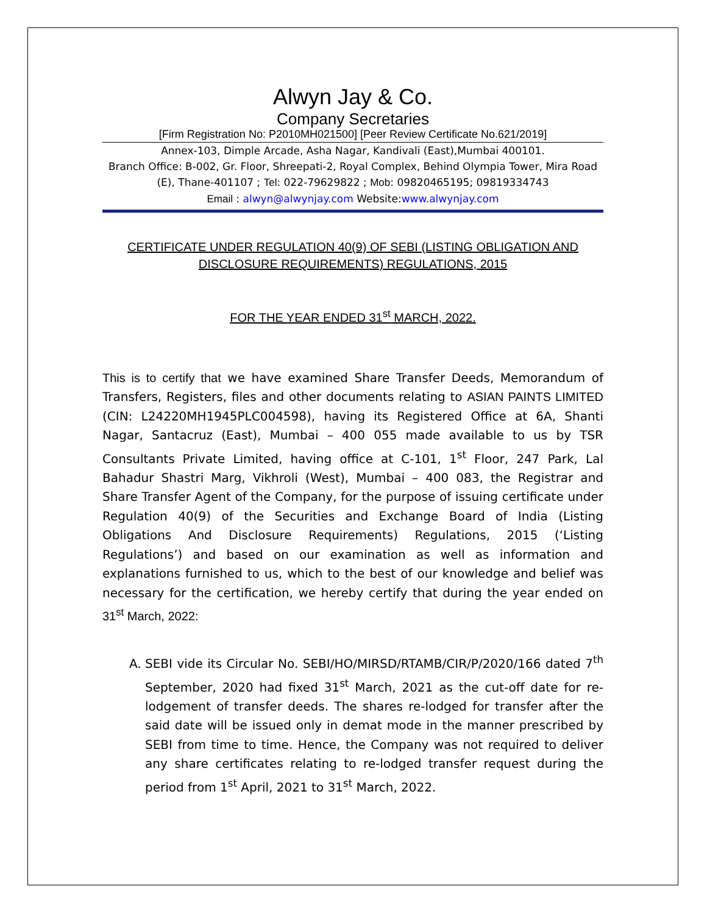Alwyn Jay & Co.
Company Secretaries
[Firm Registration No: P2010MH021500] [Peer Review Certificate No.621/2019]
Annex-103, Dimple Arcade, Asha Nagar, Kandivali (East),Mumbai 400101.
Branch Office: B-002, Gr. Floor, Shreepati-2, Royal Complex, Behind Olympia Tower, Mira Road (E), Thane-401107 ; Tel: 022-79629822 ; Mob: 09820465195; 09819334743
Email : alwyn@alwynjay.com Website:www.alwynjay.com
CERTIFICATE UNDER REGULATION 40(9) OF SEBI (LISTING OBLIGATION AND DISCLOSURE REQUIREMENTS) REGULATIONS, 2015
FOR THE YEAR ENDED 31<sup>st</sup> MARCH, 2022.
This is to certify that we have examined Share Transfer Deeds, Memorandum of Transfers, Registers, files and other documents relating to ASIAN PAINTS LIMITED (CIN: L24220MH1945PLC004598), having its Registered Office at 6A, Shanti Nagar, Santacruz (East), Mumbai – 400 055 made available to us by TSR Consultants Private Limited, having office at C-101, 1<sup>st</sup> Floor, 247 Park, Lal Bahadur Shastri Marg, Vikhroli (West), Mumbai – 400 083, the Registrar and Share Transfer Agent of the Company, for the purpose of issuing certificate under Regulation 40(9) of the Securities and Exchange Board of India (Listing Obligations And Disclosure Requirements) Regulations, 2015 (‘Listing Regulations’) and based on our examination as well as information and explanations furnished to us, which to the best of our knowledge and belief was necessary for the certification, we hereby certify that during the year ended on 31<sup>st</sup> March, 2022:
A. SEBI vide its Circular No. SEBI/HO/MIRSD/RTAMB/CIR/P/2020/166 dated 7<sup>th</sup> September, 2020 had fixed 31<sup>st</sup> March, 2021 as the cut-off date for re-lodgement of transfer deeds. The shares re-lodged for transfer after the said date will be issued only in demat mode in the manner prescribed by SEBI from time to time. Hence, the Company was not required to deliver any share certificates relating to re-lodged transfer request during the period from 1<sup>st</sup> April, 2021 to 31<sup>st</sup> March, 2022.